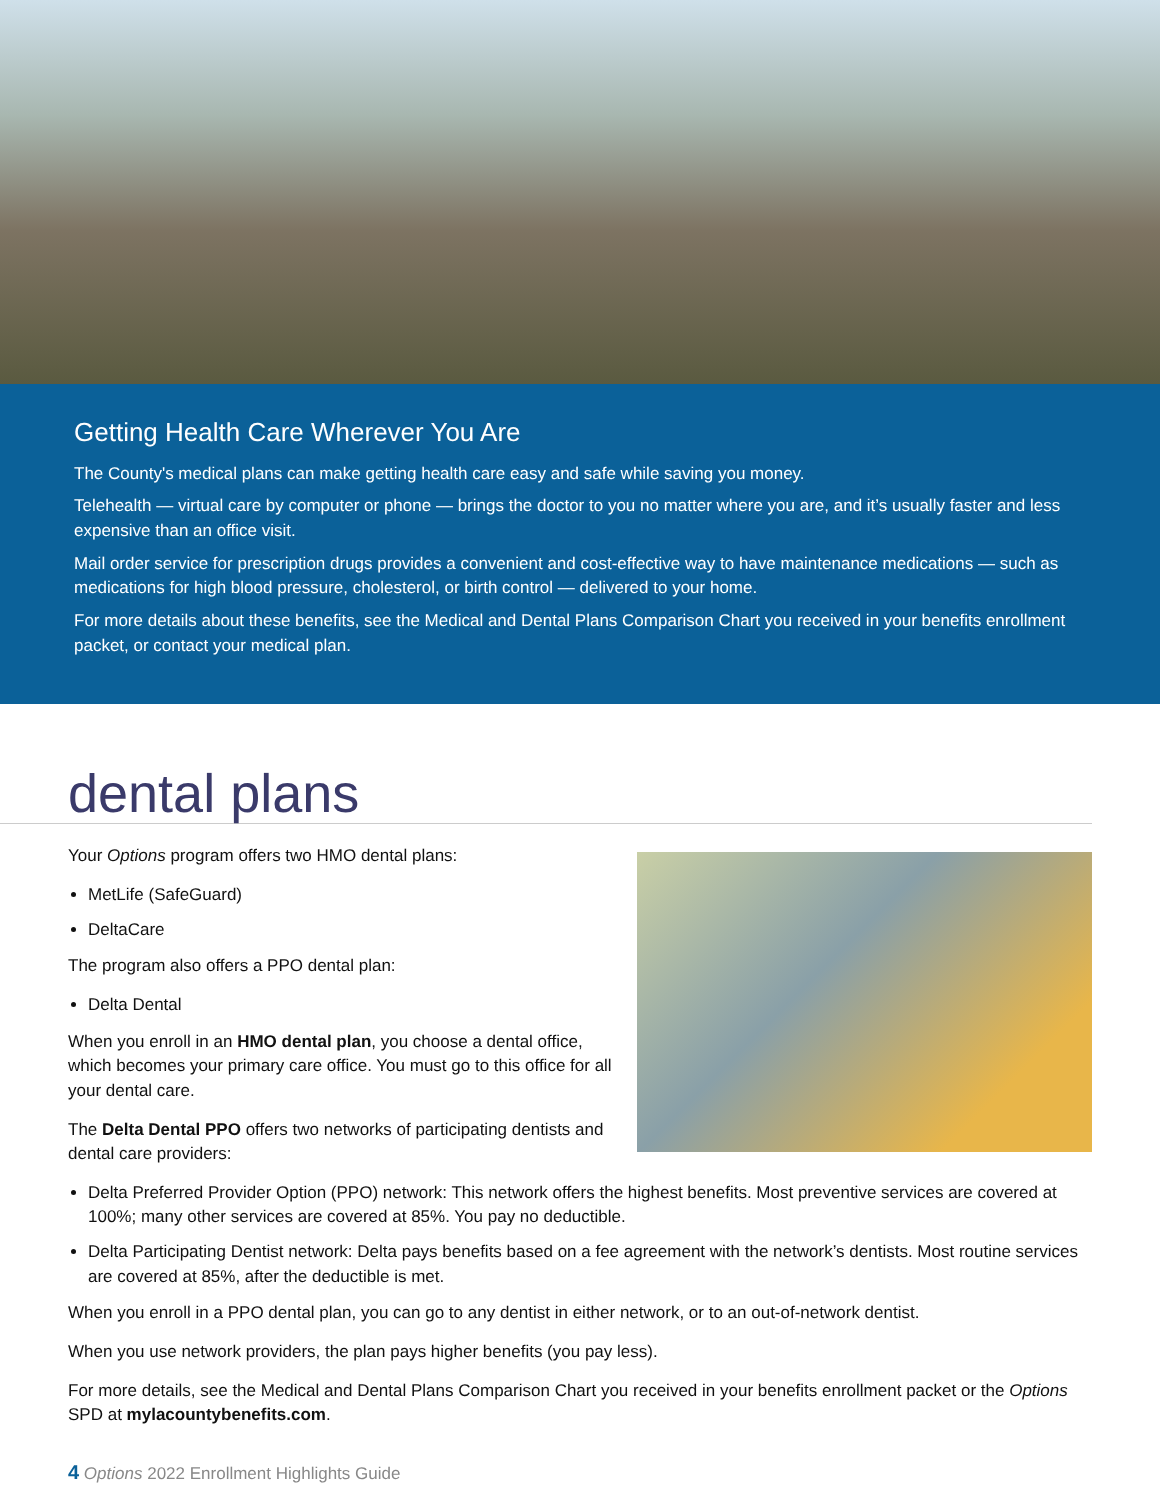Getting Health Care Wherever You Are
The County's medical plans can make getting health care easy and safe while saving you money.
Telehealth — virtual care by computer or phone — brings the doctor to you no matter where you are, and it’s usually faster and less expensive than an office visit.
Mail order service for prescription drugs provides a convenient and cost-effective way to have maintenance medications — such as medications for high blood pressure, cholesterol, or birth control — delivered to your home.
For more details about these benefits, see the Medical and Dental Plans Comparison Chart you received in your benefits enrollment packet, or contact your medical plan.
dental plans
Your Options program offers two HMO dental plans:
MetLife (SafeGuard)
DeltaCare
The program also offers a PPO dental plan:
Delta Dental
When you enroll in an HMO dental plan, you choose a dental office, which becomes your primary care office. You must go to this office for all your dental care.
The Delta Dental PPO offers two networks of participating dentists and dental care providers:
Delta Preferred Provider Option (PPO) network: This network offers the highest benefits. Most preventive services are covered at 100%; many other services are covered at 85%. You pay no deductible.
Delta Participating Dentist network: Delta pays benefits based on a fee agreement with the network’s dentists. Most routine services are covered at 85%, after the deductible is met.
When you enroll in a PPO dental plan, you can go to any dentist in either network, or to an out-of-network dentist.
When you use network providers, the plan pays higher benefits (you pay less).
For more details, see the Medical and Dental Plans Comparison Chart you received in your benefits enrollment packet or the Options SPD at mylacountybenefits.com.
4 Options 2022 Enrollment Highlights Guide